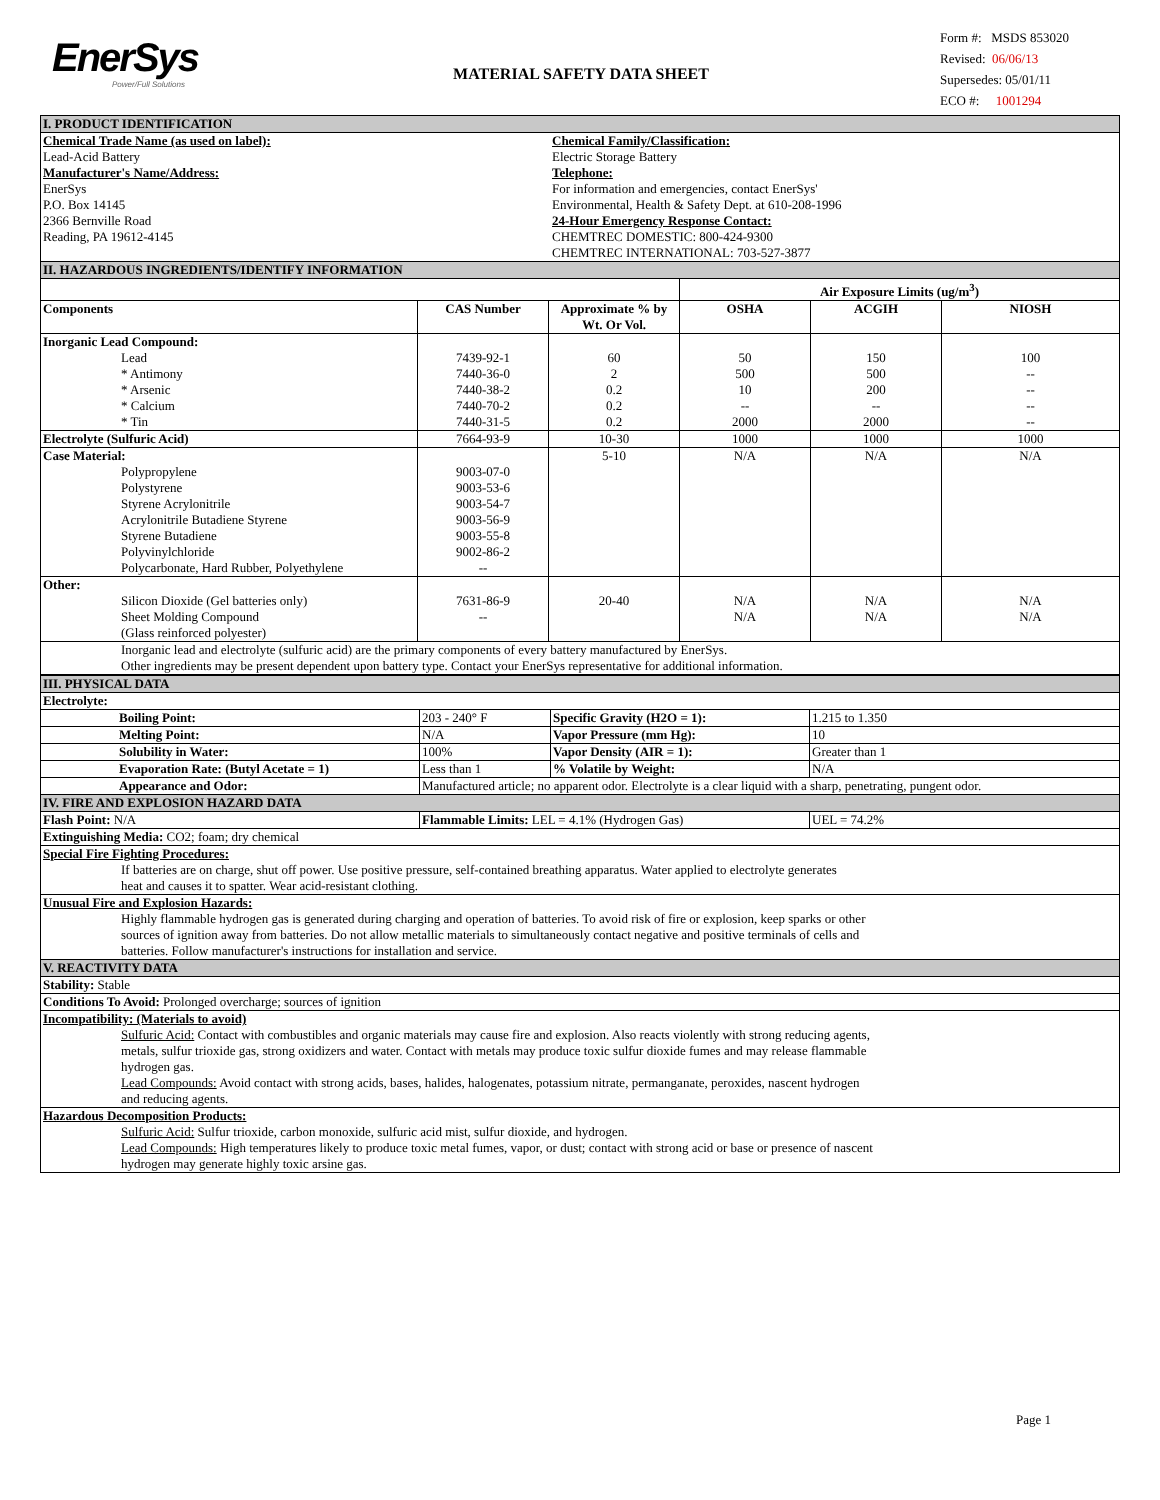EnerSys
Power/Full Solutions
MATERIAL SAFETY DATA SHEET
Form #: MSDS 853020
Revised: 06/06/13
Supersedes: 05/01/11
ECO #: 1001294
| I. PRODUCT IDENTIFICATION | |
| Chemical Trade Name (as used on label): Lead-Acid Battery Manufacturer's Name/Address: EnerSys P.O. Box 14145 2366 Bernville Road Reading, PA 19612-4145 | Chemical Family/Classification: Electric Storage Battery Telephone: For information and emergencies, contact EnerSys' Environmental, Health & Safety Dept. at 610-208-1996 24-Hour Emergency Response Contact: CHEMTREC DOMESTIC: 800-424-9300 CHEMTREC INTERNATIONAL: 703-527-3877 |
| II. HAZARDOUS INGREDIENTS/IDENTIFY INFORMATION | | | | | |
| | | | Air Exposure Limits (ug/m<sup>3</sup>) | | |
| Components | CAS Number | Approximate % by Wt. Or Vol. | OSHA | ACGIH | NIOSH |
| Inorganic Lead Compound: Lead * Antimony * Arsenic * Calcium * Tin | 7439-92-1 7440-36-0 7440-38-2 7440-70-2 7440-31-5 | 60 2 0.2 0.2 0.2 | 50 500 10 -- 2000 | 150 500 200 -- 2000 | 100 -- -- -- -- |
| Electrolyte (Sulfuric Acid) | 7664-93-9 | 10-30 | 1000 | 1000 | 1000 |
| Case Material: Polypropylene Polystyrene Styrene Acrylonitrile Acrylonitrile Butadiene Styrene Styrene Butadiene Polyvinylchloride Polycarbonate, Hard Rubber, Polyethylene | 9003-07-0 9003-53-6 9003-54-7 9003-56-9 9003-55-8 9002-86-2 -- | 5-10 | N/A | N/A | N/A |
| Other: Silicon Dioxide (Gel batteries only) Sheet Molding Compound (Glass reinforced polyester) | 7631-86-9 -- | 20-40 | N/A N/A | N/A N/A | N/A N/A |
| Inorganic lead and electrolyte (sulfuric acid) are the primary components of every battery manufactured by EnerSys. Other ingredients may be present dependent upon battery type. Contact your EnerSys representative for additional information. | | | | | |
| III. PHYSICAL DATA | | | |
| Electrolyte: | | | |
| Boiling Point: | 203 - 240° F | Specific Gravity (H2O = 1): | 1.215 to 1.350 |
| Melting Point: | N/A | Vapor Pressure (mm Hg): | 10 |
| Solubility in Water: | 100% | Vapor Density (AIR = 1): | Greater than 1 |
| Evaporation Rate: (Butyl Acetate = 1) | Less than 1 | % Volatile by Weight: | N/A |
| Appearance and Odor: | Manufactured article; no apparent odor. Electrolyte is a clear liquid with a sharp, penetrating, pungent odor. | | |
| IV. FIRE AND EXPLOSION HAZARD DATA | | | |
| Flash Point: N/A | Flammable Limits: LEL = 4.1% (Hydrogen Gas) | | UEL = 74.2% |
| Extinguishing Media: CO2; foam; dry chemical | | | |
| Special Fire Fighting Procedures: If batteries are on charge, shut off power. Use positive pressure, self-contained breathing apparatus. Water applied to electrolyte generates heat and causes it to spatter. Wear acid-resistant clothing. | | | |
| Unusual Fire and Explosion Hazards: Highly flammable hydrogen gas is generated during charging and operation of batteries. To avoid risk of fire or explosion, keep sparks or other sources of ignition away from batteries. Do not allow metallic materials to simultaneously contact negative and positive terminals of cells and batteries. Follow manufacturer's instructions for installation and service. | | | |
| V. REACTIVITY DATA | | | |
| Stability: Stable | | | |
| Conditions To Avoid: Prolonged overcharge; sources of ignition | | | |
| Incompatibility: (Materials to avoid) Sulfuric Acid: Contact with combustibles and organic materials may cause fire and explosion. Also reacts violently with strong reducing agents, metals, sulfur trioxide gas, strong oxidizers and water. Contact with metals may produce toxic sulfur dioxide fumes and may release flammable hydrogen gas. Lead Compounds: Avoid contact with strong acids, bases, halides, halogenates, potassium nitrate, permanganate, peroxides, nascent hydrogen and reducing agents. | | | |
| Hazardous Decomposition Products: Sulfuric Acid: Sulfur trioxide, carbon monoxide, sulfuric acid mist, sulfur dioxide, and hydrogen. Lead Compounds: High temperatures likely to produce toxic metal fumes, vapor, or dust; contact with strong acid or base or presence of nascent hydrogen may generate highly toxic arsine gas. | | | |
Page 1